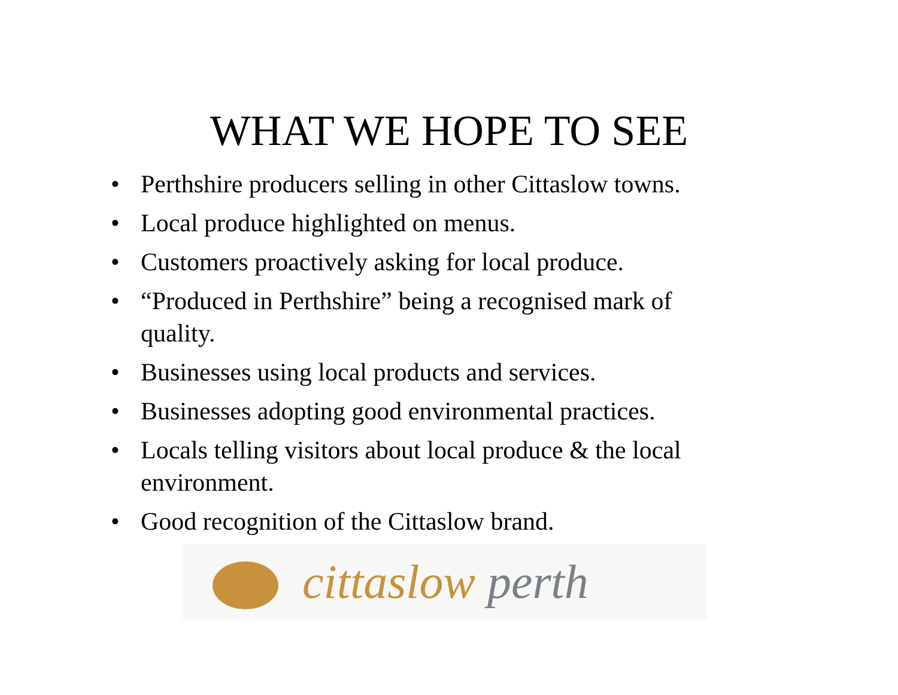WHAT WE HOPE TO SEE
• Perthshire producers selling in other Cittaslow towns.
• Local produce highlighted on menus.
• Customers proactively asking for local produce.
• “Produced in Perthshire” being a recognised mark of quality.
• Businesses using local products and services.
• Businesses adopting good environmental practices.
• Locals telling visitors about local produce & the local environment.
• Good recognition of the Cittaslow brand.
cittaslow perth